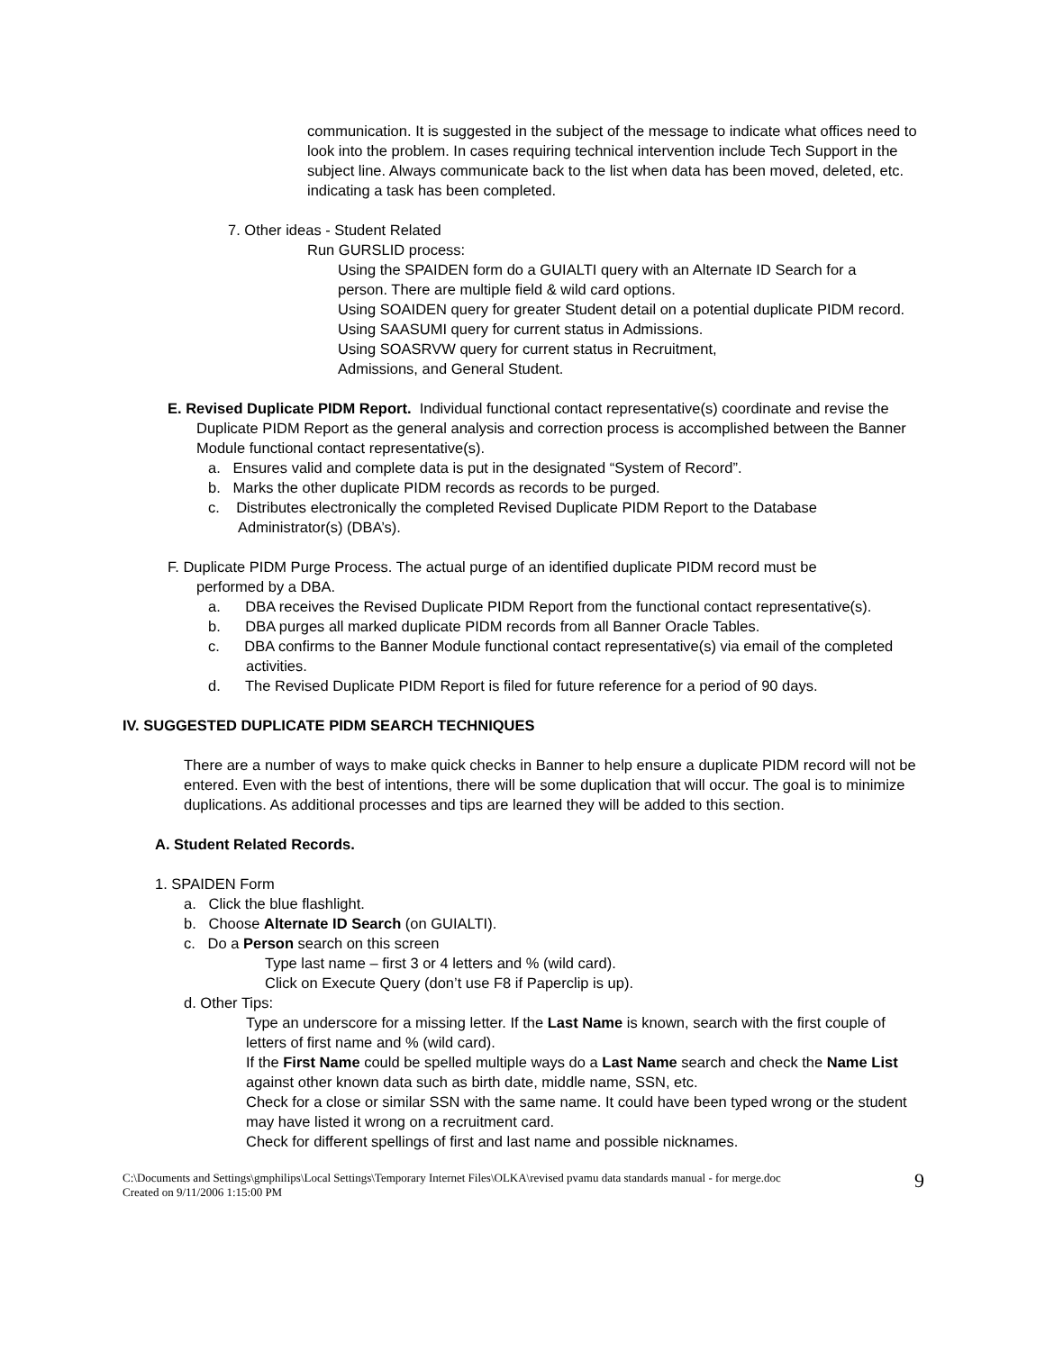communication. It is suggested in the subject of the message to indicate what offices need to look into the problem. In cases requiring technical intervention include Tech Support in the subject line. Always communicate back to the list when data has been moved, deleted, etc. indicating a task has been completed.
7. Other ideas - Student Related
Run GURSLID process:
Using the SPAIDEN form do a GUIALTI query with an Alternate ID Search for a person. There are multiple field & wild card options.
Using SOAIDEN query for greater Student detail on a potential duplicate PIDM record.
Using SAASUMI query for current status in Admissions.
Using SOASRVW query for current status in Recruitment,
Admissions, and General Student.
E. Revised Duplicate PIDM Report. Individual functional contact representative(s) coordinate and revise the Duplicate PIDM Report as the general analysis and correction process is accomplished between the Banner Module functional contact representative(s).
a. Ensures valid and complete data is put in the designated “System of Record”.
b. Marks the other duplicate PIDM records as records to be purged.
c. Distributes electronically the completed Revised Duplicate PIDM Report to the Database Administrator(s) (DBA’s).
F. Duplicate PIDM Purge Process. The actual purge of an identified duplicate PIDM record must be performed by a DBA.
a. DBA receives the Revised Duplicate PIDM Report from the functional contact representative(s).
b. DBA purges all marked duplicate PIDM records from all Banner Oracle Tables.
c. DBA confirms to the Banner Module functional contact representative(s) via email of the completed activities.
d. The Revised Duplicate PIDM Report is filed for future reference for a period of 90 days.
IV. SUGGESTED DUPLICATE PIDM SEARCH TECHNIQUES
There are a number of ways to make quick checks in Banner to help ensure a duplicate PIDM record will not be entered. Even with the best of intentions, there will be some duplication that will occur. The goal is to minimize duplications. As additional processes and tips are learned they will be added to this section.
A. Student Related Records.
1. SPAIDEN Form
a. Click the blue flashlight.
b. Choose Alternate ID Search (on GUIALTI).
c. Do a Person search on this screen
Type last name – first 3 or 4 letters and % (wild card).
Click on Execute Query (don’t use F8 if Paperclip is up).
d. Other Tips:
Type an underscore for a missing letter. If the Last Name is known, search with the first couple of letters of first name and % (wild card).
If the First Name could be spelled multiple ways do a Last Name search and check the Name List against other known data such as birth date, middle name, SSN, etc.
Check for a close or similar SSN with the same name. It could have been typed wrong or the student may have listed it wrong on a recruitment card.
Check for different spellings of first and last name and possible nicknames.
C:\Documents and Settings\gmphilips\Local Settings\Temporary Internet Files\OLKA\revised pvamu data standards manual - for merge.doc
Created on 9/11/2006 1:15:00 PM
9